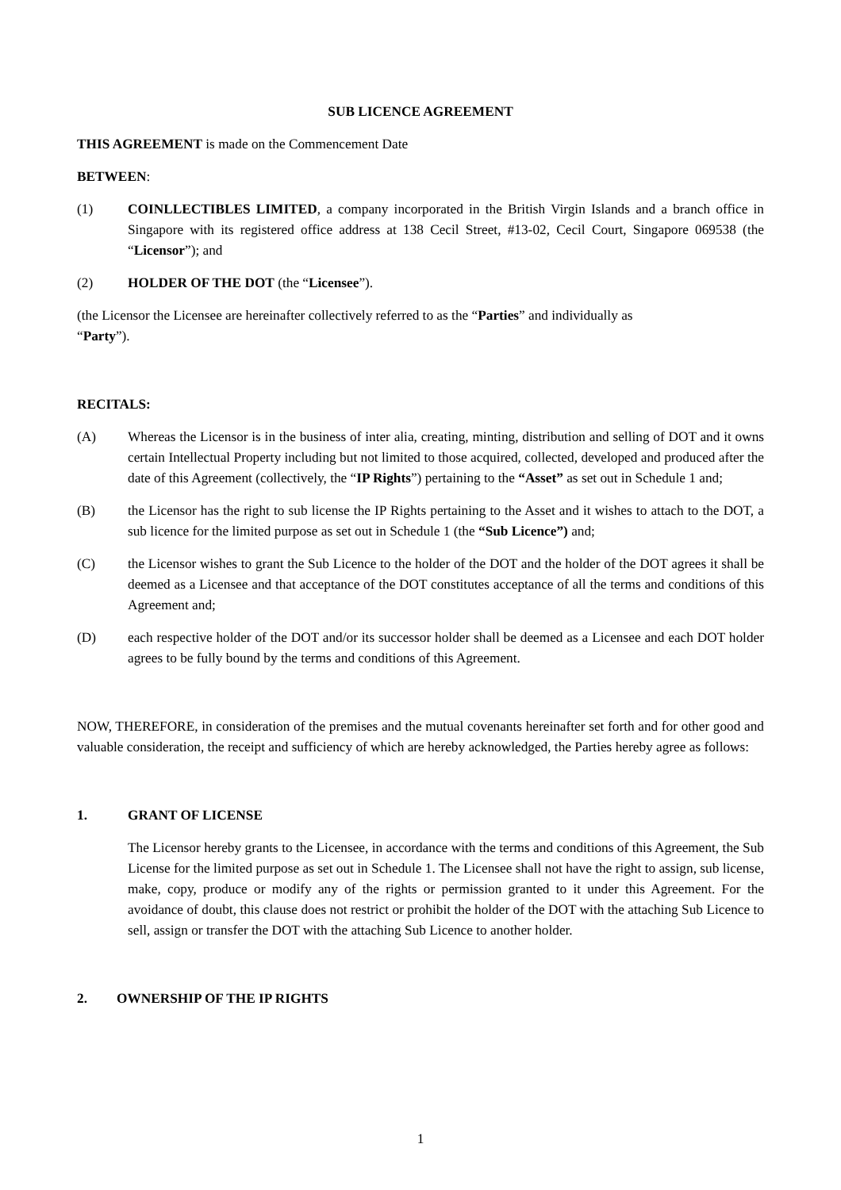SUB LICENCE AGREEMENT
THIS AGREEMENT is made on the Commencement Date
BETWEEN:
(1) COINLLECTIBLES LIMITED, a company incorporated in the British Virgin Islands and a branch office in Singapore with its registered office address at 138 Cecil Street, #13-02, Cecil Court, Singapore 069538 (the “Licensor”); and
(2) HOLDER OF THE DOT (the “Licensee”).
(the Licensor the Licensee are hereinafter collectively referred to as the “Parties” and individually as
“Party”).
RECITALS:
(A) Whereas the Licensor is in the business of inter alia, creating, minting, distribution and selling of DOT and it owns certain Intellectual Property including but not limited to those acquired, collected, developed and produced after the date of this Agreement (collectively, the “IP Rights”) pertaining to the “Asset” as set out in Schedule 1 and;
(B) the Licensor has the right to sub license the IP Rights pertaining to the Asset and it wishes to attach to the DOT, a sub licence for the limited purpose as set out in Schedule 1 (the “Sub Licence”) and;
(C) the Licensor wishes to grant the Sub Licence to the holder of the DOT and the holder of the DOT agrees it shall be deemed as a Licensee and that acceptance of the DOT constitutes acceptance of all the terms and conditions of this Agreement and;
(D) each respective holder of the DOT and/or its successor holder shall be deemed as a Licensee and each DOT holder agrees to be fully bound by the terms and conditions of this Agreement.
NOW, THEREFORE, in consideration of the premises and the mutual covenants hereinafter set forth and for other good and valuable consideration, the receipt and sufficiency of which are hereby acknowledged, the Parties hereby agree as follows:
1. GRANT OF LICENSE
The Licensor hereby grants to the Licensee, in accordance with the terms and conditions of this Agreement, the Sub License for the limited purpose as set out in Schedule 1. The Licensee shall not have the right to assign, sub license, make, copy, produce or modify any of the rights or permission granted to it under this Agreement. For the avoidance of doubt, this clause does not restrict or prohibit the holder of the DOT with the attaching Sub Licence to sell, assign or transfer the DOT with the attaching Sub Licence to another holder.
2. OWNERSHIP OF THE IP RIGHTS
1